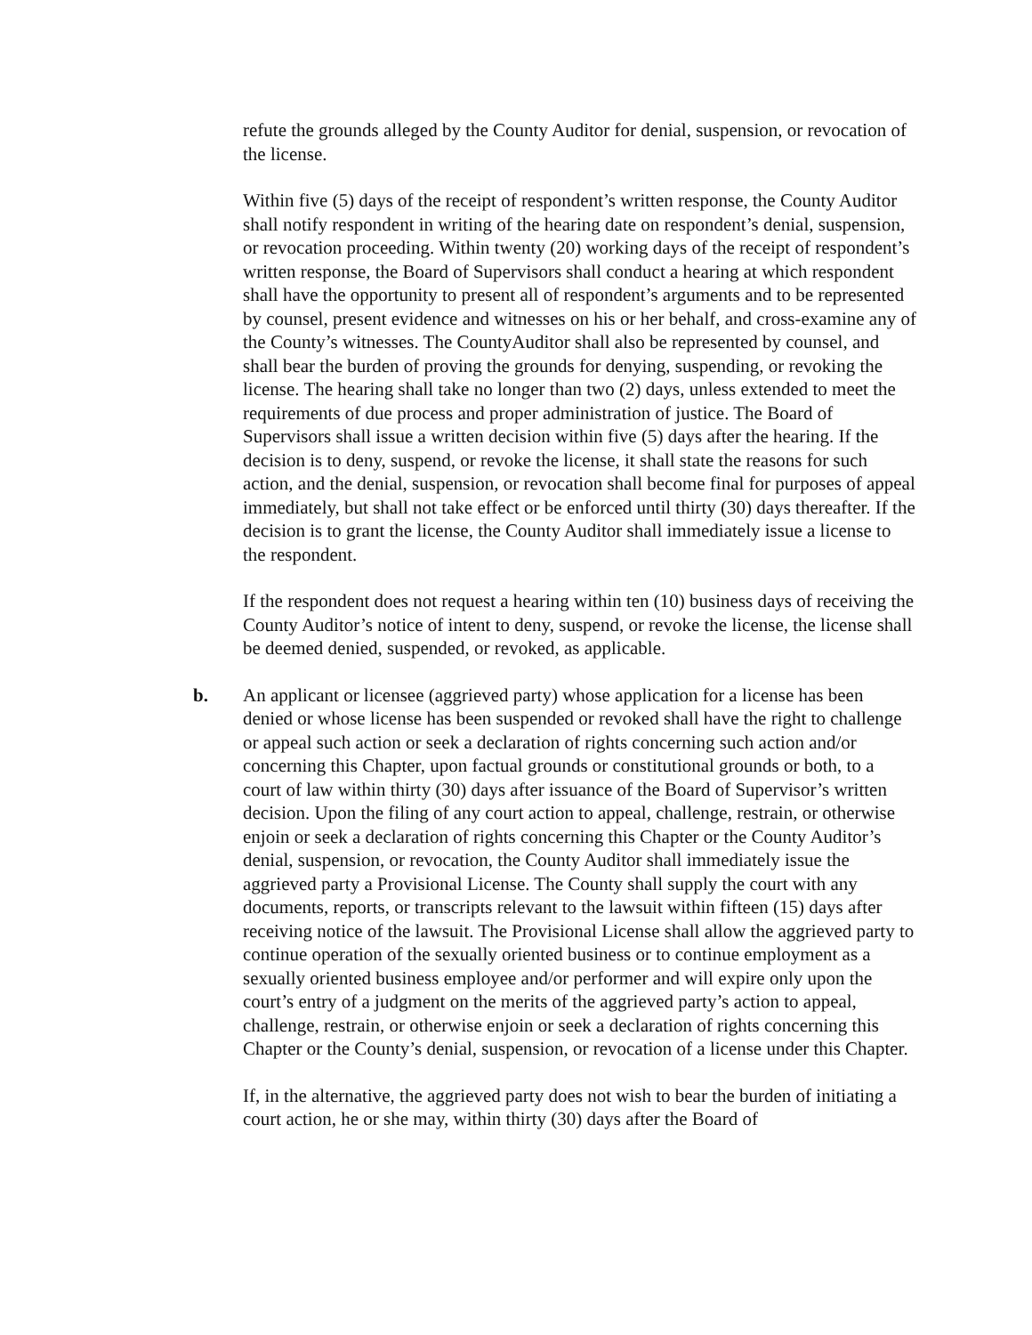refute the grounds alleged by the County Auditor for denial, suspension, or revocation of the license.
Within five (5) days of the receipt of respondent’s written response, the County Auditor shall notify respondent in writing of the hearing date on respondent’s denial, suspension, or revocation proceeding. Within twenty (20) working days of the receipt of respondent’s written response, the Board of Supervisors shall conduct a hearing at which respondent shall have the opportunity to present all of respondent’s arguments and to be represented by counsel, present evidence and witnesses on his or her behalf, and cross-examine any of the County’s witnesses. The CountyAuditor shall also be represented by counsel, and shall bear the burden of proving the grounds for denying, suspending, or revoking the license. The hearing shall take no longer than two (2) days, unless extended to meet the requirements of due process and proper administration of justice. The Board of Supervisors shall issue a written decision within five (5) days after the hearing. If the decision is to deny, suspend, or revoke the license, it shall state the reasons for such action, and the denial, suspension, or revocation shall become final for purposes of appeal immediately, but shall not take effect or be enforced until thirty (30) days thereafter. If the decision is to grant the license, the County Auditor shall immediately issue a license to the respondent.
If the respondent does not request a hearing within ten (10) business days of receiving the County Auditor’s notice of intent to deny, suspend, or revoke the license, the license shall be deemed denied, suspended, or revoked, as applicable.
b. An applicant or licensee (aggrieved party) whose application for a license has been denied or whose license has been suspended or revoked shall have the right to challenge or appeal such action or seek a declaration of rights concerning such action and/or concerning this Chapter, upon factual grounds or constitutional grounds or both, to a court of law within thirty (30) days after issuance of the Board of Supervisor’s written decision. Upon the filing of any court action to appeal, challenge, restrain, or otherwise enjoin or seek a declaration of rights concerning this Chapter or the County Auditor’s denial, suspension, or revocation, the County Auditor shall immediately issue the aggrieved party a Provisional License. The County shall supply the court with any documents, reports, or transcripts relevant to the lawsuit within fifteen (15) days after receiving notice of the lawsuit. The Provisional License shall allow the aggrieved party to continue operation of the sexually oriented business or to continue employment as a sexually oriented business employee and/or performer and will expire only upon the court’s entry of a judgment on the merits of the aggrieved party’s action to appeal, challenge, restrain, or otherwise enjoin or seek a declaration of rights concerning this Chapter or the County’s denial, suspension, or revocation of a license under this Chapter.
If, in the alternative, the aggrieved party does not wish to bear the burden of initiating a court action, he or she may, within thirty (30) days after the Board of